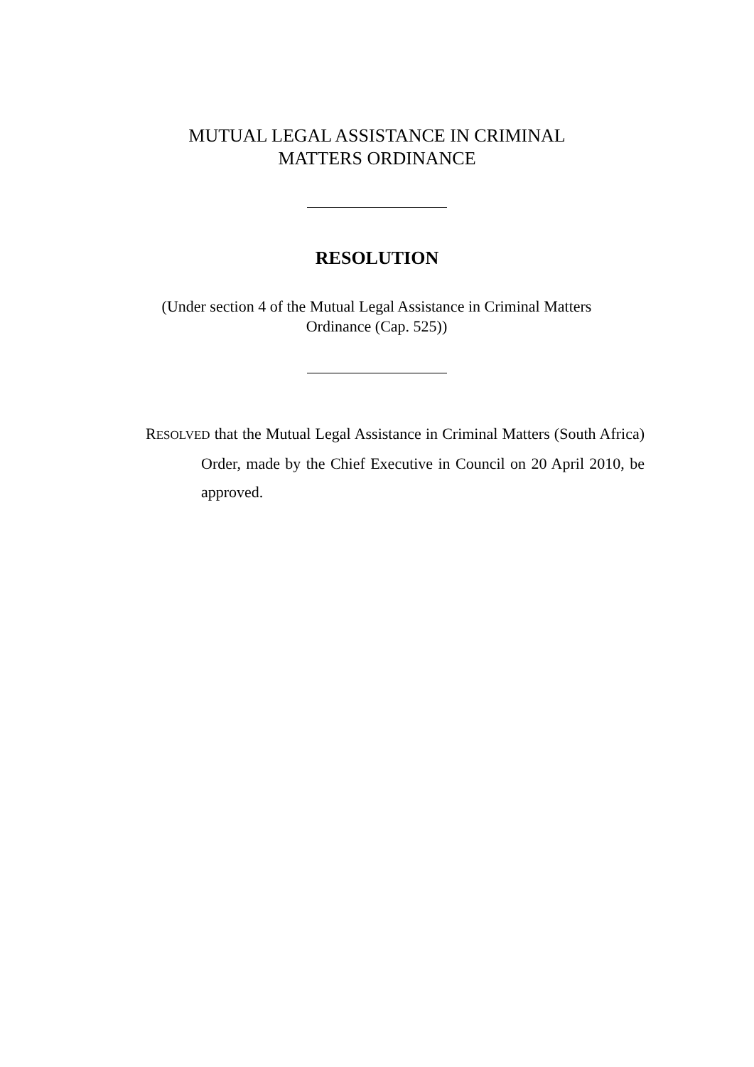MUTUAL LEGAL ASSISTANCE IN CRIMINAL
MATTERS ORDINANCE
RESOLUTION
(Under section 4 of the Mutual Legal Assistance in Criminal Matters Ordinance (Cap. 525))
RESOLVED that the Mutual Legal Assistance in Criminal Matters (South Africa) Order, made by the Chief Executive in Council on 20 April 2010, be approved.